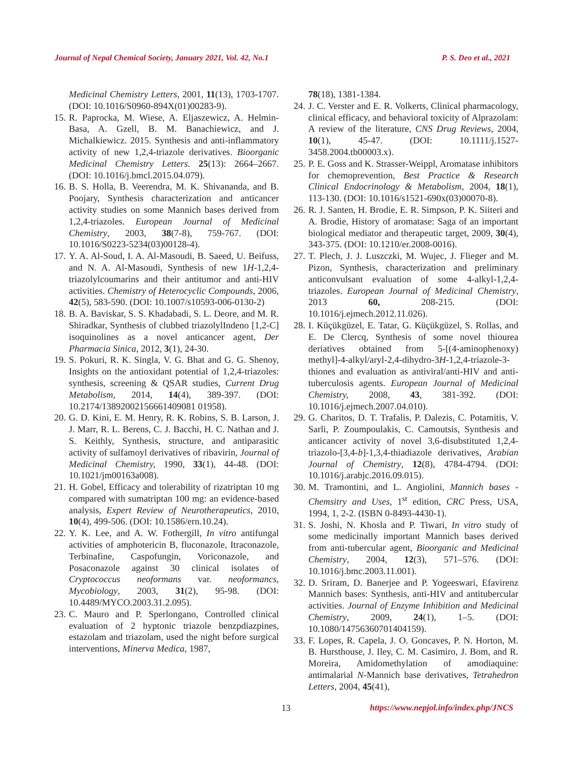Journal of Nepal Chemical Society, January 2021, Vol. 42, No.1 P. S. Deo et al., 2021
Medicinal Chemistry Letters, 2001, 11(13), 1703-1707. (DOI: 10.1016/S0960-894X(01)00283-9).
15. R. Paprocka, M. Wiese, A. Eljaszewicz, A. Helmin-Basa, A. Gzell, B. M. Banachiewicz, and J. Michalkiewicz. 2015. Synthesis and anti-inflammatory activity of new 1,2,4-triazole derivatives. Bioorganic Medicinal Chemistry Letters. 25(13): 2664–2667. (DOI: 10.1016/j.bmcl.2015.04.079).
16. B. S. Holla, B. Veerendra, M. K. Shivananda, and B. Poojary, Synthesis characterization and anticancer activity studies on some Mannich bases derived from 1,2,4-triazoles. European Journal of Medicinal Chemistry, 2003, 38(7-8), 759-767. (DOI: 10.1016/S0223-5234(03)00128-4).
17. Y. A. Al-Soud, I. A. Al-Masoudi, B. Saeed, U. Beifuss, and N. A. Al-Masoudi, Synthesis of new 1H-1,2,4-triazolylcoumarins and their antitumor and anti-HIV activities. Chemistry of Heterocyclic Compounds, 2006, 42(5), 583-590. (DOI: 10.1007/s10593-006-0130-2)
18. B. A. Baviskar, S. S. Khadabadi, S. L. Deore, and M. R. Shiradkar, Synthesis of clubbed triazolylIndeno [1,2-C] isoquinolines as a novel anticancer agent, Der Pharmacia Sinica, 2012, 3(1), 24-30.
19. S. Pokuri, R. K. Singla, V. G. Bhat and G. G. Shenoy, Insights on the antioxidant potential of 1,2,4-triazoles: synthesis, screening & QSAR studies, Current Drug Metabolism, 2014, 14(4), 389-397. (DOI: 10.2174/13892002156661409081 01958).
20. G. D. Kini, E. M. Henry, R. K. Robins, S. B. Larson, J. J. Marr, R. L. Berens, C. J. Bacchi, H. C. Nathan and J. S. Keithly, Synthesis, structure, and antiparasitic activity of sulfamoyl derivatives of ribavirin, Journal of Medicinal Chemistry, 1990, 33(1), 44-48. (DOI: 10.1021/jm00163a008).
21. H. Gobel, Efficacy and tolerability of rizatriptan 10 mg compared with sumatriptan 100 mg: an evidence-based analysis, Expert Review of Neurotherapeutics, 2010, 10(4), 499-506. (DOI: 10.1586/ern.10.24).
22. Y. K. Lee, and A. W. Fothergill, In vitro antifungal activities of amphotericin B, fluconazole, Itraconazole, Terbinafine, Caspofungin, Voriconazole, and Posaconazole against 30 clinical isolates of Cryptococcus neoformans var. neoformancs, Mycobiology, 2003, 31(2), 95-98. (DOI: 10.4489/MYCO.2003.31.2.095).
23. C. Mauro and P. Sperlongano, Controlled clinical evaluation of 2 hyptonic triazole benzpdiazpines, estazolam and triazolam, used the night before surgical interventions, Minerva Medica, 1987,
78(18), 1381-1384.
24. J. C. Verster and E. R. Volkerts, Clinical pharmacology, clinical efficacy, and behavioral toxicity of Alprazolam: A review of the literature, CNS Drug Reviews, 2004, 10(1), 45-47. (DOI: 10.1111/j.1527-3458.2004.tb00003.x).
25. P. E. Goss and K. Strasser-Weippl, Aromatase inhibitors for chemoprevention, Best Practice & Research Clinical Endocrinology & Metabolism, 2004, 18(1), 113-130. (DOI: 10.1016/s1521-690x(03)00070-8).
26. R. J. Santen, H. Brodie, E. R. Simpson, P. K. Siiteri and A. Brodie, History of aromatase: Saga of an important biological mediator and therapeutic target, 2009, 30(4), 343-375. (DOI: 10.1210/er.2008-0016).
27. T. Plech, J. J. Luszczki, M. Wujec, J. Flieger and M. Pizon, Synthesis, characterization and preliminary anticonvulsant evaluation of some 4-alkyl-1,2,4-triazoles. European Journal of Medicinal Chemistry, 2013 60, 208-215. (DOI: 10.1016/j.ejmech.2012.11.026).
28. I. Küçükgüzel, E. Tatar, G. Küçükgüzel, S. Rollas, and E. De Clercq, Synthesis of some novel thiourea deriatives obtained from 5-[(4-aminophenoxy) methyl]-4-alkyl/aryl-2,4-dihydro-3H-1,2,4-triazole-3-thiones and evaluation as antiviral/anti-HIV and anti-tuberculosis agents. European Journal of Medicinal Chemistry, 2008, 43, 381-392. (DOI: 10.1016/j.ejmech.2007.04.010).
29. G. Charitos, D. T. Trafalis, P. Dalezis, C. Potamitis, V. Sarli, P. Zoumpoulakis, C. Camoutsis, Synthesis and anticancer activity of novel 3,6-disubstituted 1,2,4-triazolo-[3,4-b]-1,3,4-thiadiazole derivatives, Arabian Journal of Chemistry, 12(8), 4784-4794. (DOI: 10.1016/j.arabjc.2016.09.015).
30. M. Tramontini, and L. Angiolini, Mannich bases - Chemsitry and Uses, 1<sup>st</sup> edition, CRC Press, USA, 1994, 1, 2-2. (ISBN 0-8493-4430-1).
31. S. Joshi, N. Khosla and P. Tiwari, In vitro study of some medicinally important Mannich bases derived from anti-tubercular agent, Bioorganic and Medicinal Chemistry, 2004, 12(3), 571–576. (DOI: 10.1016/j.bmc.2003.11.001).
32. D. Sriram, D. Banerjee and P. Yogeeswari, Efavirenz Mannich bases: Synthesis, anti-HIV and antitubercular activities. Journal of Enzyme Inhibition and Medicinal Chemistry, 2009, 24(1), 1–5. (DOI: 10.1080/14756360701404159).
33. F. Lopes, R. Capela, J. O. Goncaves, P. N. Horton, M. B. Hursthouse, J. Iley, C. M. Casimiro, J. Bom, and R. Moreira, Amidomethylation of amodiaquine: antimalarial N-Mannich base derivatives, Tetrahedron Letters, 2004, 45(41),
13 https://www.nepjol.info/index.php/JNCS